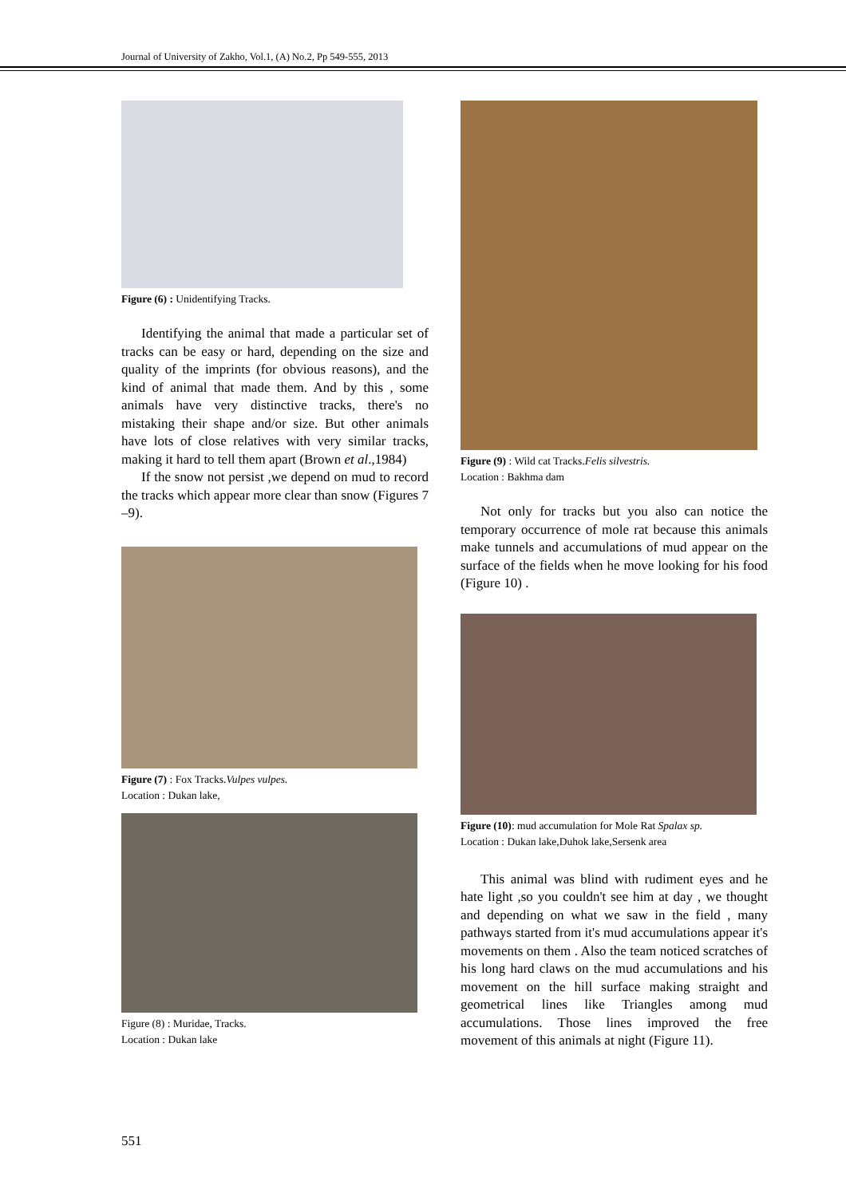Journal of University of Zakho, Vol.1, (A) No.2, Pp 549-555, 2013
Figure (6) : Unidentifying Tracks.
Identifying the animal that made a particular set of tracks can be easy or hard, depending on the size and quality of the imprints (for obvious reasons), and the kind of animal that made them. And by this , some animals have very distinctive tracks, there's no mistaking their shape and/or size. But other animals have lots of close relatives with very similar tracks, making it hard to tell them apart (Brown et al.,1984)
If the snow not persist ,we depend on mud to record the tracks which appear more clear than snow (Figures 7 –9).
Figure (7) : Fox Tracks.Vulpes vulpes.
Location : Dukan lake,
Figure (8) : Muridae, Tracks.
Location : Dukan lake
Figure (9) : Wild cat Tracks.Felis silvestris.
Location : Bakhma dam
Not only for tracks but you also can notice the temporary occurrence of mole rat because this animals make tunnels and accumulations of mud appear on the surface of the fields when he move looking for his food (Figure 10) .
Figure (10): mud accumulation for Mole Rat Spalax sp.
Location : Dukan lake,Duhok lake,Sersenk area
This animal was blind with rudiment eyes and he hate light ,so you couldn't see him at day , we thought and depending on what we saw in the field , many pathways started from it's mud accumulations appear it's movements on them . Also the team noticed scratches of his long hard claws on the mud accumulations and his movement on the hill surface making straight and geometrical lines like Triangles among mud accumulations. Those lines improved the free movement of this animals at night (Figure 11).
551